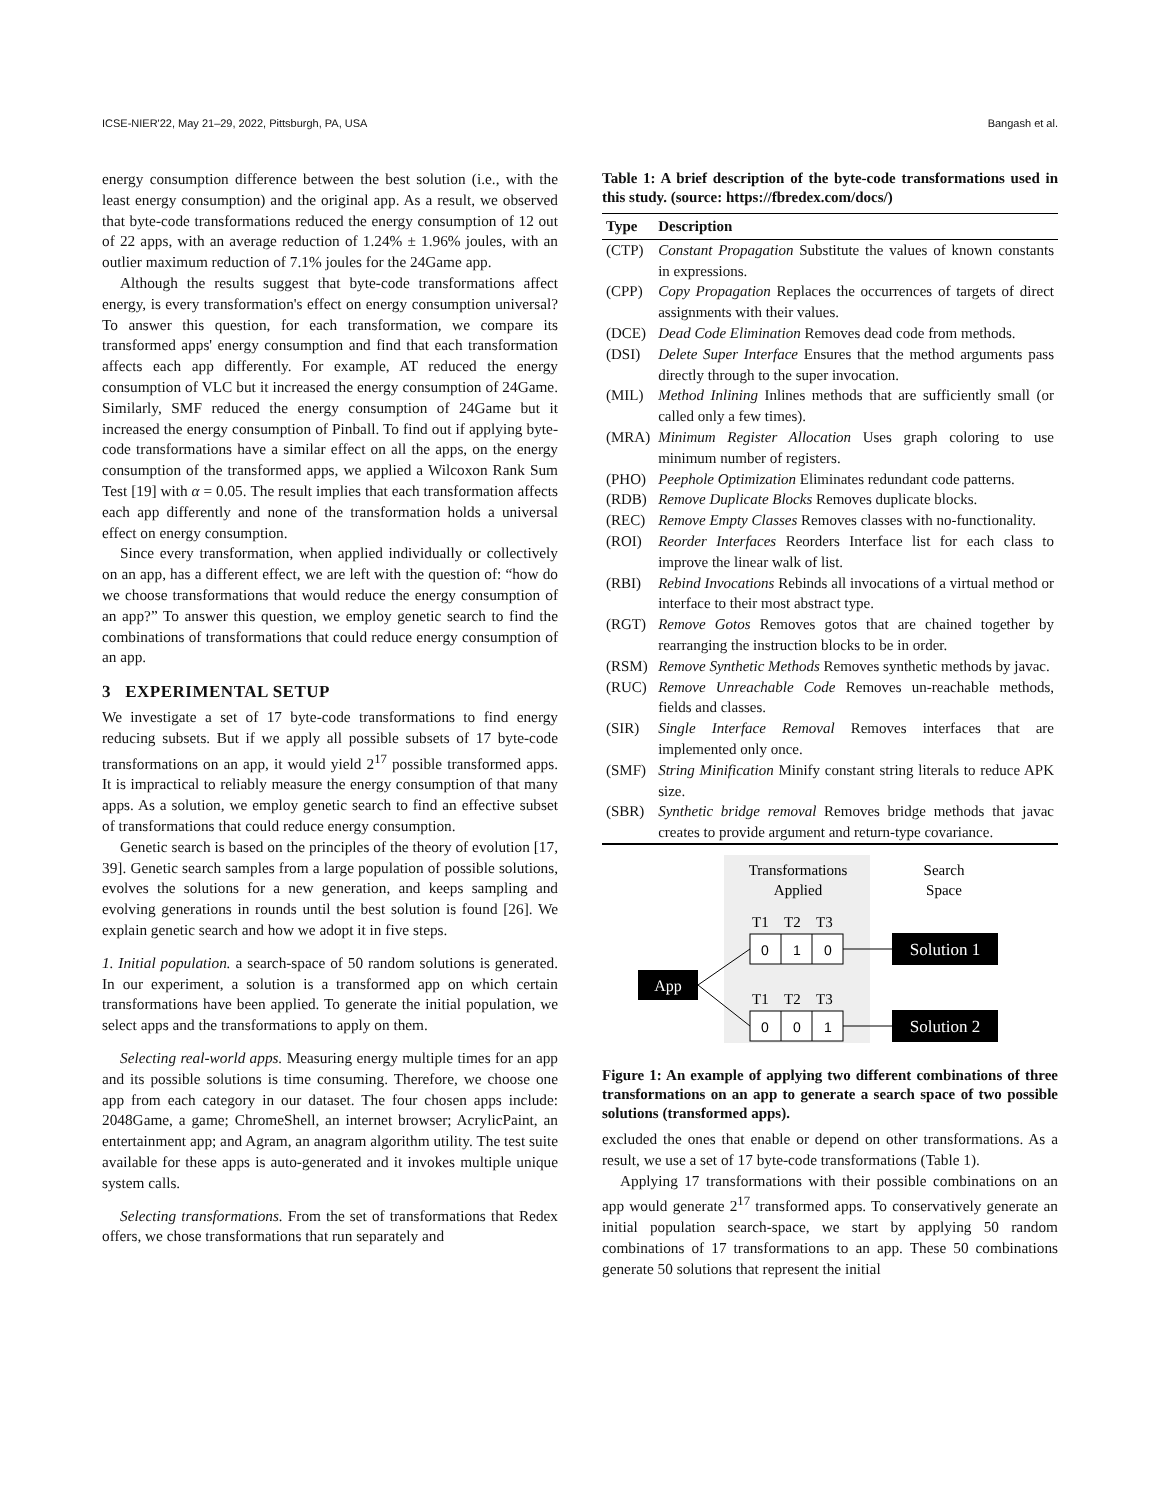ICSE-NIER'22, May 21–29, 2022, Pittsburgh, PA, USA Bangash et al.
energy consumption difference between the best solution (i.e., with the least energy consumption) and the original app. As a result, we observed that byte-code transformations reduced the energy consumption of 12 out of 22 apps, with an average reduction of 1.24% ± 1.96% joules, with an outlier maximum reduction of 7.1% joules for the 24Game app.
Although the results suggest that byte-code transformations affect energy, is every transformation's effect on energy consumption universal? To answer this question, for each transformation, we compare its transformed apps' energy consumption and find that each transformation affects each app differently. For example, AT reduced the energy consumption of VLC but it increased the energy consumption of 24Game. Similarly, SMF reduced the energy consumption of 24Game but it increased the energy consumption of Pinball. To find out if applying byte-code transformations have a similar effect on all the apps, on the energy consumption of the transformed apps, we applied a Wilcoxon Rank Sum Test [19] with α = 0.05. The result implies that each transformation affects each app differently and none of the transformation holds a universal effect on energy consumption.
Since every transformation, when applied individually or collectively on an app, has a different effect, we are left with the question of: “how do we choose transformations that would reduce the energy consumption of an app?” To answer this question, we employ genetic search to find the combinations of transformations that could reduce energy consumption of an app.
3 EXPERIMENTAL SETUP
We investigate a set of 17 byte-code transformations to find energy reducing subsets. But if we apply all possible subsets of 17 byte-code transformations on an app, it would yield 2<sup>17</sup> possible transformed apps. It is impractical to reliably measure the energy consumption of that many apps. As a solution, we employ genetic search to find an effective subset of transformations that could reduce energy consumption.
Genetic search is based on the principles of the theory of evolution [17, 39]. Genetic search samples from a large population of possible solutions, evolves the solutions for a new generation, and keeps sampling and evolving generations in rounds until the best solution is found [26]. We explain genetic search and how we adopt it in five steps.
1. Initial population. a search-space of 50 random solutions is generated. In our experiment, a solution is a transformed app on which certain transformations have been applied. To generate the initial population, we select apps and the transformations to apply on them.
Selecting real-world apps. Measuring energy multiple times for an app and its possible solutions is time consuming. Therefore, we choose one app from each category in our dataset. The four chosen apps include: 2048Game, a game; ChromeShell, an internet browser; AcrylicPaint, an entertainment app; and Agram, an anagram algorithm utility. The test suite available for these apps is auto-generated and it invokes multiple unique system calls.
Selecting transformations. From the set of transformations that Redex offers, we chose transformations that run separately and
Table 1: A brief description of the byte-code transformations used in this study. (source: https://fbredex.com/docs/)
| Type | Description |
| --- | --- |
| (CTP) | Constant Propagation Substitute the values of known constants in expressions. |
| (CPP) | Copy Propagation Replaces the occurrences of targets of direct assignments with their values. |
| (DCE) | Dead Code Elimination Removes dead code from methods. |
| (DSI) | Delete Super Interface Ensures that the method arguments pass directly through to the super invocation. |
| (MIL) | Method Inlining Inlines methods that are sufficiently small (or called only a few times). |
| (MRA) | Minimum Register Allocation Uses graph coloring to use minimum number of registers. |
| (PHO) | Peephole Optimization Eliminates redundant code patterns. |
| (RDB) | Remove Duplicate Blocks Removes duplicate blocks. |
| (REC) | Remove Empty Classes Removes classes with no-functionality. |
| (ROI) | Reorder Interfaces Reorders Interface list for each class to improve the linear walk of list. |
| (RBI) | Rebind Invocations Rebinds all invocations of a virtual method or interface to their most abstract type. |
| (RGT) | Remove Gotos Removes gotos that are chained together by rearranging the instruction blocks to be in order. |
| (RSM) | Remove Synthetic Methods Removes synthetic methods by javac. |
| (RUC) | Remove Unreachable Code Removes un-reachable methods, fields and classes. |
| (SIR) | Single Interface Removal Removes interfaces that are implemented only once. |
| (SMF) | String Minification Minify constant string literals to reduce APK size. |
| (SBR) | Synthetic bridge removal Removes bridge methods that javac creates to provide argument and return-type covariance. |
Transformations
Applied
Search
Space
T1
T2
T3
0
1
0
T1
T2
T3
0
0
1
App
Solution 1
Solution 2
Figure 1: An example of applying two different combinations of three transformations on an app to generate a search space of two possible solutions (transformed apps).
excluded the ones that enable or depend on other transformations. As a result, we use a set of 17 byte-code transformations (Table 1).
Applying 17 transformations with their possible combinations on an app would generate 2<sup>17</sup> transformed apps. To conservatively generate an initial population search-space, we start by applying 50 random combinations of 17 transformations to an app. These 50 combinations generate 50 solutions that represent the initial